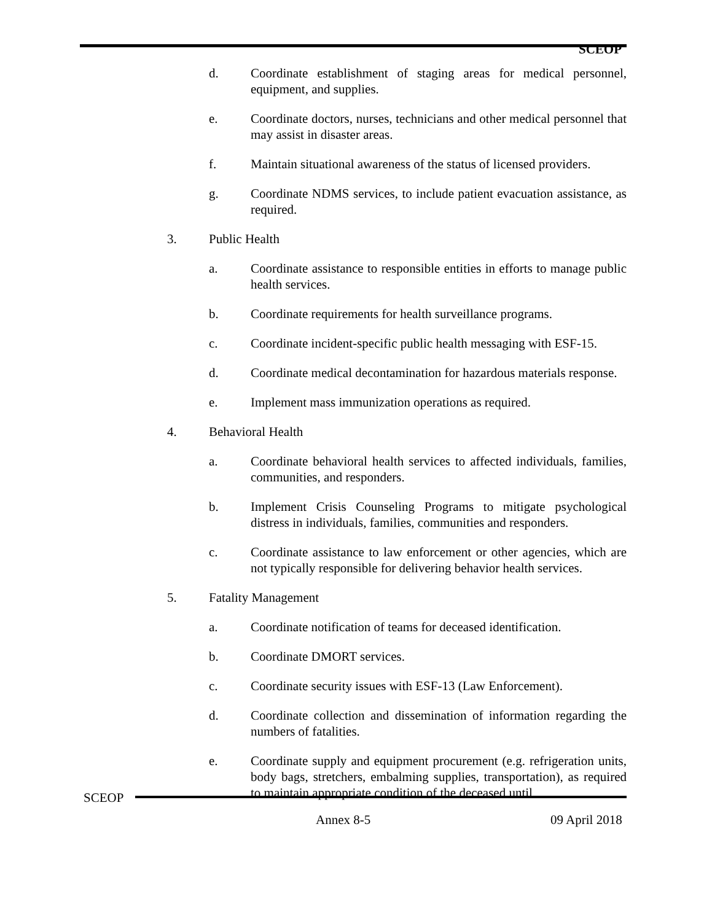SCEOP
d. Coordinate establishment of staging areas for medical personnel, equipment, and supplies.
e. Coordinate doctors, nurses, technicians and other medical personnel that may assist in disaster areas.
f. Maintain situational awareness of the status of licensed providers.
g. Coordinate NDMS services, to include patient evacuation assistance, as required.
3. Public Health
a. Coordinate assistance to responsible entities in efforts to manage public health services.
b. Coordinate requirements for health surveillance programs.
c. Coordinate incident-specific public health messaging with ESF-15.
d. Coordinate medical decontamination for hazardous materials response.
e. Implement mass immunization operations as required.
4. Behavioral Health
a. Coordinate behavioral health services to affected individuals, families, communities, and responders.
b. Implement Crisis Counseling Programs to mitigate psychological distress in individuals, families, communities and responders.
c. Coordinate assistance to law enforcement or other agencies, which are not typically responsible for delivering behavior health services.
5. Fatality Management
a. Coordinate notification of teams for deceased identification.
b. Coordinate DMORT services.
c. Coordinate security issues with ESF-13 (Law Enforcement).
d. Coordinate collection and dissemination of information regarding the numbers of fatalities.
e. Coordinate supply and equipment procurement (e.g. refrigeration units, body bags, stretchers, embalming supplies, transportation), as required to maintain appropriate condition of the deceased until
SCEOP
Annex 8-5 09 April 2018